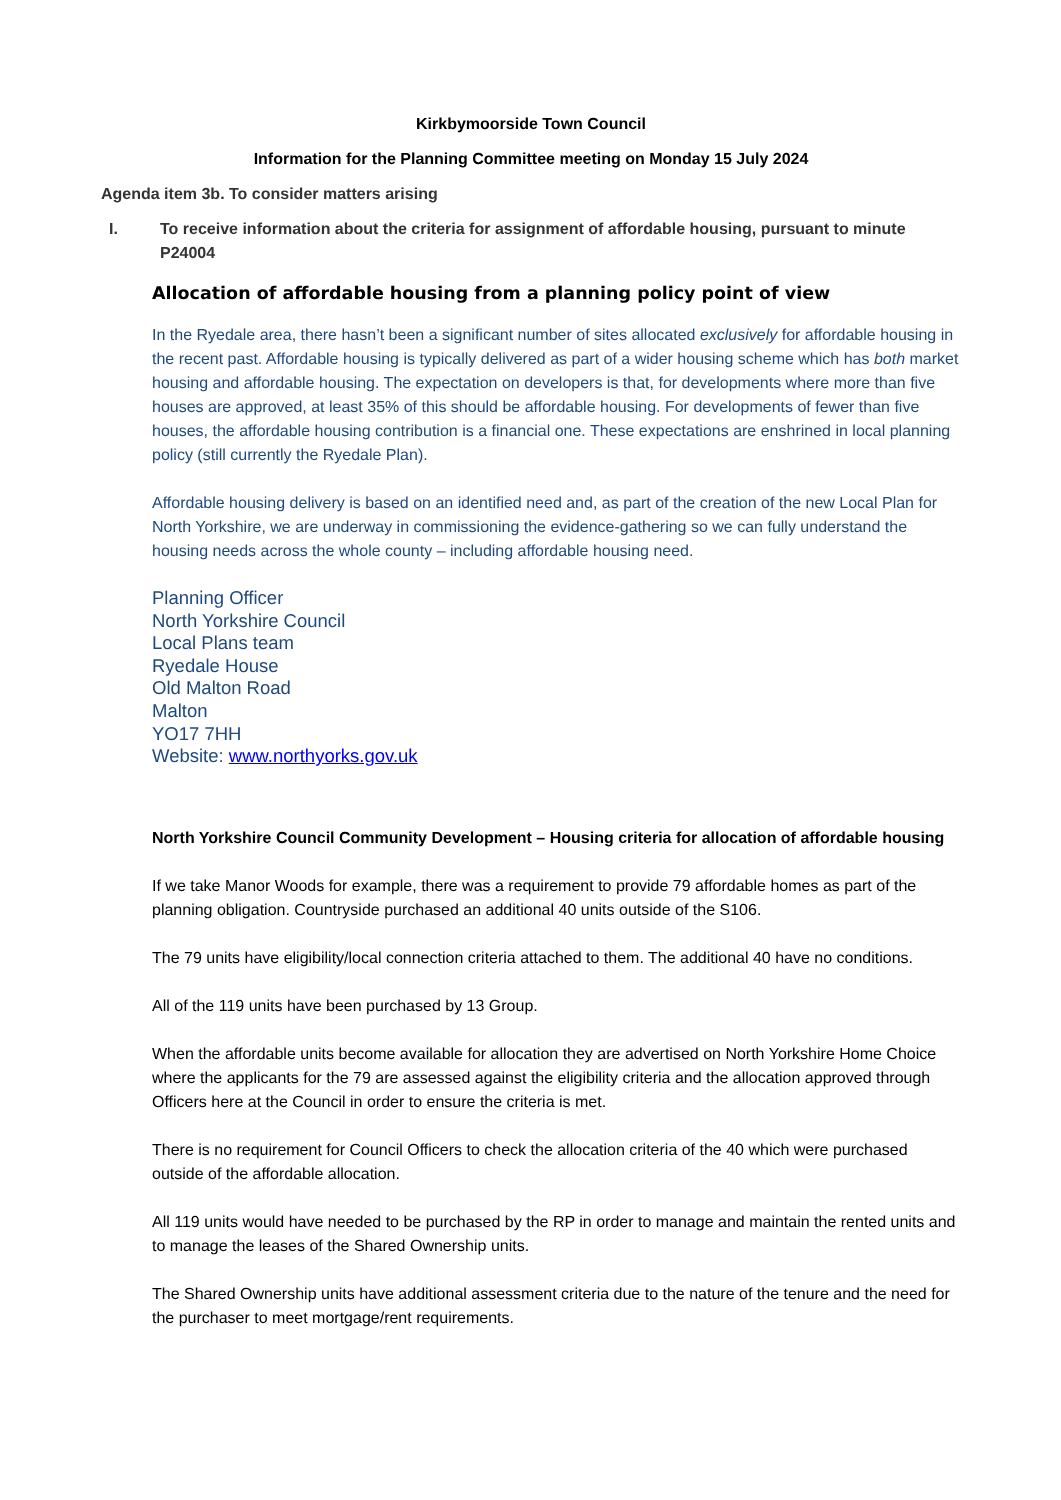Kirkbymoorside Town Council
Information for the Planning Committee meeting on Monday 15 July 2024
Agenda item 3b. To consider matters arising
I. To receive information about the criteria for assignment of affordable housing, pursuant to minute P24004
Allocation of affordable housing from a planning policy point of view
In the Ryedale area, there hasn’t been a significant number of sites allocated exclusively for affordable housing in the recent past. Affordable housing is typically delivered as part of a wider housing scheme which has both market housing and affordable housing. The expectation on developers is that, for developments where more than five houses are approved, at least 35% of this should be affordable housing. For developments of fewer than five houses, the affordable housing contribution is a financial one. These expectations are enshrined in local planning policy (still currently the Ryedale Plan).
Affordable housing delivery is based on an identified need and, as part of the creation of the new Local Plan for North Yorkshire, we are underway in commissioning the evidence-gathering so we can fully understand the housing needs across the whole county – including affordable housing need.
Planning Officer
North Yorkshire Council
Local Plans team
Ryedale House
Old Malton Road
Malton
YO17 7HH
Website: www.northyorks.gov.uk
North Yorkshire Council Community Development – Housing criteria for allocation of affordable housing
If we take Manor Woods for example, there was a requirement to provide 79 affordable homes as part of the planning obligation. Countryside purchased an additional 40 units outside of the S106.
The 79 units have eligibility/local connection criteria attached to them. The additional 40 have no conditions.
All of the 119 units have been purchased by 13 Group.
When the affordable units become available for allocation they are advertised on North Yorkshire Home Choice where the applicants for the 79 are assessed against the eligibility criteria and the allocation approved through Officers here at the Council in order to ensure the criteria is met.
There is no requirement for Council Officers to check the allocation criteria of the 40 which were purchased outside of the affordable allocation.
All 119 units would have needed to be purchased by the RP in order to manage and maintain the rented units and to manage the leases of the Shared Ownership units.
The Shared Ownership units have additional assessment criteria due to the nature of the tenure and the need for the purchaser to meet mortgage/rent requirements.